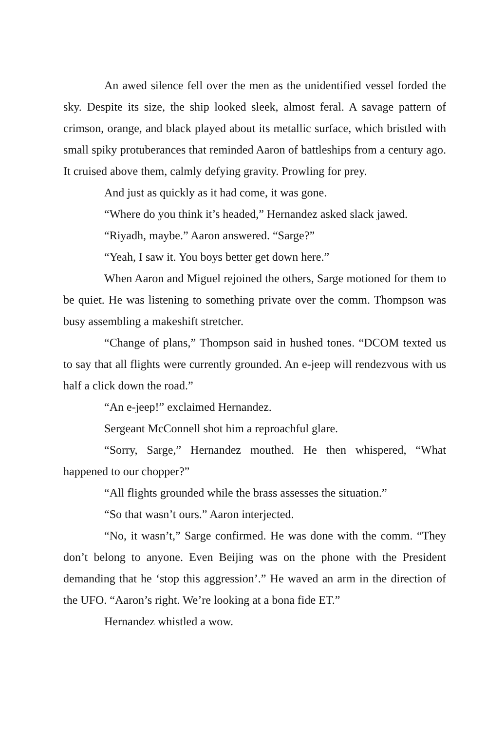An awed silence fell over the men as the unidentified vessel forded the sky. Despite its size, the ship looked sleek, almost feral. A savage pattern of crimson, orange, and black played about its metallic surface, which bristled with small spiky protuberances that reminded Aaron of battleships from a century ago. It cruised above them, calmly defying gravity. Prowling for prey.
And just as quickly as it had come, it was gone.
“Where do you think it’s headed,” Hernandez asked slack jawed.
“Riyadh, maybe.” Aaron answered. “Sarge?”
“Yeah, I saw it. You boys better get down here.”
When Aaron and Miguel rejoined the others, Sarge motioned for them to be quiet. He was listening to something private over the comm. Thompson was busy assembling a makeshift stretcher.
“Change of plans,” Thompson said in hushed tones. “DCOM texted us to say that all flights were currently grounded. An e-jeep will rendezvous with us half a click down the road.”
“An e-jeep!” exclaimed Hernandez.
Sergeant McConnell shot him a reproachful glare.
“Sorry, Sarge,” Hernandez mouthed. He then whispered, “What happened to our chopper?”
“All flights grounded while the brass assesses the situation.”
“So that wasn’t ours.” Aaron interjected.
“No, it wasn’t,” Sarge confirmed. He was done with the comm. “They don’t belong to anyone. Even Beijing was on the phone with the President demanding that he ‘stop this aggression’.” He waved an arm in the direction of the UFO. “Aaron’s right. We’re looking at a bona fide ET.”
Hernandez whistled a wow.